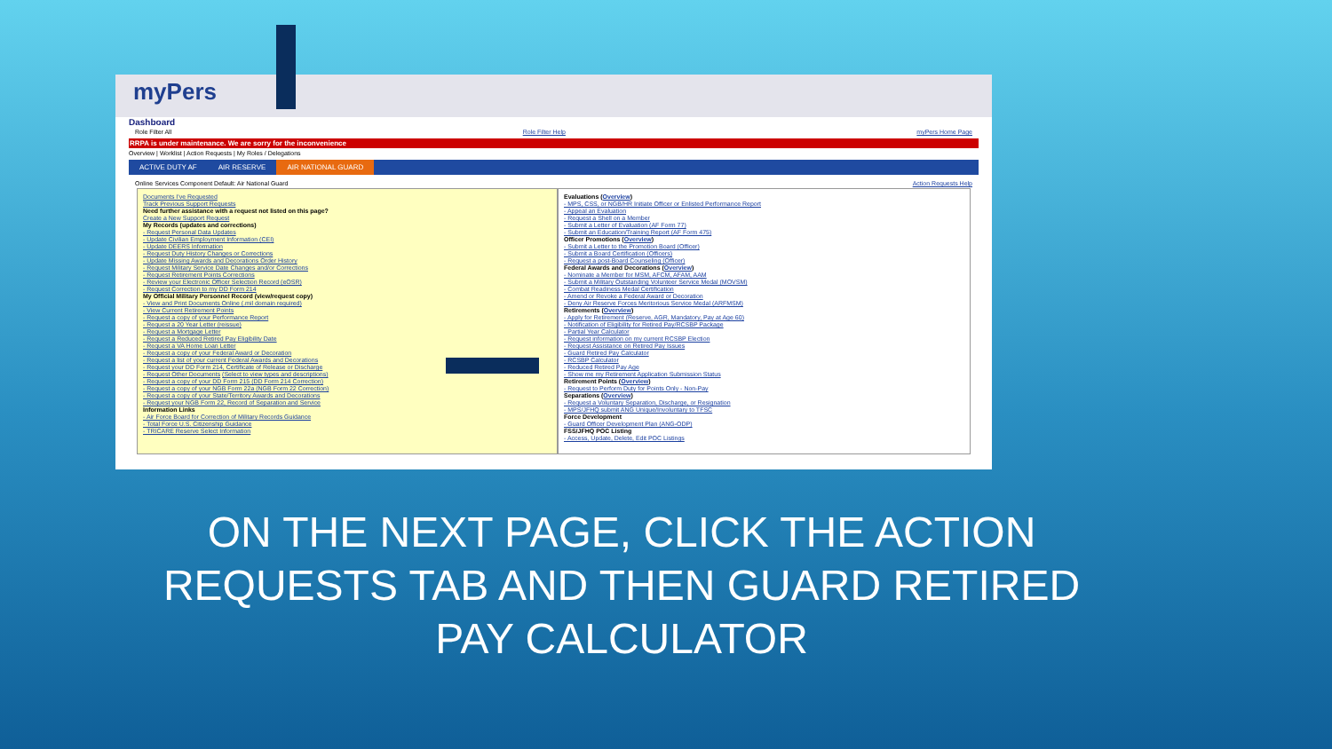myPers
Dashboard
Role Filter All Role Filter Help myPers Home Page
RRPA is under maintenance. We are sorry for the inconvenience
Overview | Worklist | Action Requests | My Roles / Delegations
ACTIVE DUTY AF AIR RESERVE AIR NATIONAL GUARD
Online Services Component Default: Air National Guard Action Requests Help
Documents I've Requested
Track Previous Support Requests
Need further assistance with a request not listed on this page?
Create a New Support Request
My Records (updates and corrections)
- Request Personal Data Updates
- Update Civilian Employment Information (CEI)
- Update DEERS Information
- Request Duty History Changes or Corrections
- Update Missing Awards and Decorations Order History
- Request Military Service Date Changes and/or Corrections
- Request Retirement Points Corrections
- Review your Electronic Officer Selection Record (eOSR)
- Request Correction to my DD Form 214
My Official Military Personnel Record (view/request copy)
- View and Print Documents Online (.mil domain required)
- View Current Retirement Points
- Request a copy of your Performance Report
- Request a 20 Year Letter (reissue)
- Request a Mortgage Letter
- Request a Reduced Retired Pay Eligibility Date
- Request a VA Home Loan Letter
- Request a copy of your Federal Award or Decoration
- Request a list of your current Federal Awards and Decorations
- Request your DD Form 214, Certificate of Release or Discharge
- Request Other Documents (Select to view types and descriptions)
- Request a copy of your DD Form 215 (DD Form 214 Correction)
- Request a copy of your NGB Form 22a (NGB Form 22 Correction)
- Request a copy of your State/Territory Awards and Decorations
- Request your NGB Form 22, Record of Separation and Service
Information Links
- Air Force Board for Correction of Military Records Guidance
- Total Force U.S. Citizenship Guidance
- TRICARE Reserve Select Information
Evaluations (Overview)
- MPS, CSS, or NGB/HR Initiate Officer or Enlisted Performance Report
- Appeal an Evaluation
- Request a Shell on a Member
- Submit a Letter of Evaluation (AF Form 77)
- Submit an Education/Training Report (AF Form 475)
Officer Promotions (Overview)
- Submit a Letter to the Promotion Board (Officer)
- Submit a Board Certification (Officers)
- Request a post-Board Counseling (Officer)
Federal Awards and Decorations (Overview)
- Nominate a Member for MSM, AFCM, AFAM, AAM
- Submit a Military Outstanding Volunteer Service Medal (MOVSM)
- Combat Readiness Medal Certification
- Amend or Revoke a Federal Award or Decoration
- Deny Air Reserve Forces Meritorious Service Medal (ARFMSM)
Retirements (Overview)
- Apply for Retirement (Reserve, AGR, Mandatory, Pay at Age 60)
- Notification of Eligibility for Retired Pay/RCSBP Package
- Partial Year Calculator
- Request information on my current RCSBP Election
- Request Assistance on Retired Pay Issues
- Guard Retired Pay Calculator
- RCSBP Calculator
- Reduced Retired Pay Age
- Show me my Retirement Application Submission Status
Retirement Points (Overview)
- Request to Perform Duty for Points Only - Non-Pay
Separations (Overview)
- Request a Voluntary Separation, Discharge, or Resignation
- MPS/JFHQ submit ANG Unique/Involuntary to TFSC
Force Development
- Guard Officer Development Plan (ANG-ODP)
FSS/JFHQ POC Listing
- Access, Update, Delete, Edit POC Listings
ON THE NEXT PAGE, CLICK THE ACTION REQUESTS TAB AND THEN GUARD RETIRED PAY CALCULATOR